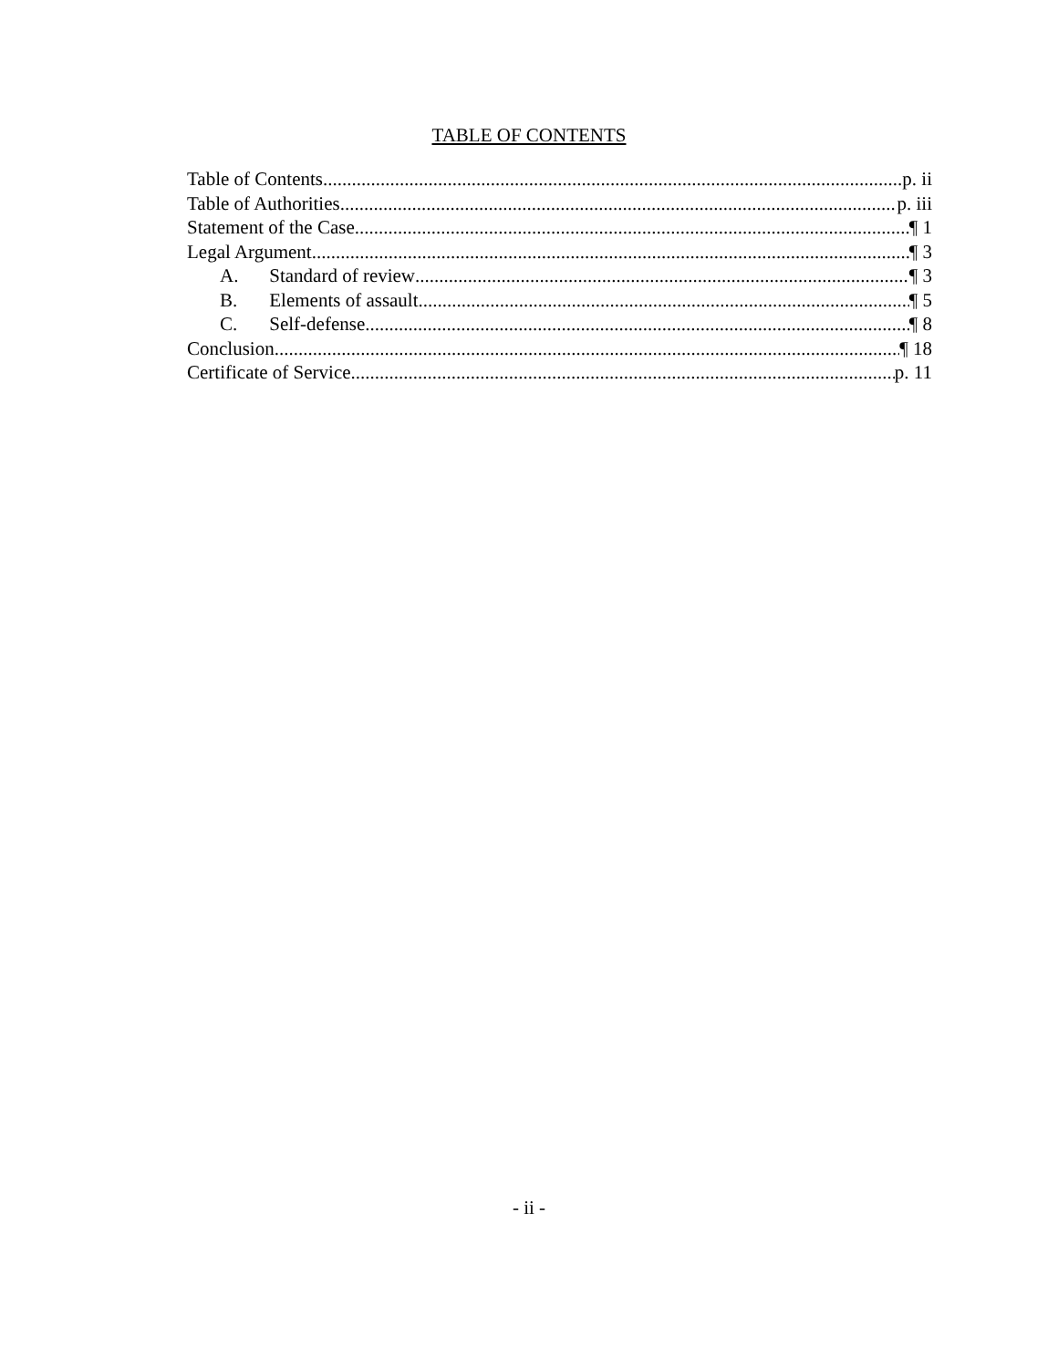TABLE OF CONTENTS
Table of Contents p. ii
Table of Authorities p. iii
Statement of the Case ¶ 1
Legal Argument ¶ 3
A. Standard of review ¶ 3
B. Elements of assault ¶ 5
C. Self-defense ¶ 8
Conclusion ¶ 18
Certificate of Service p. 11
- ii -